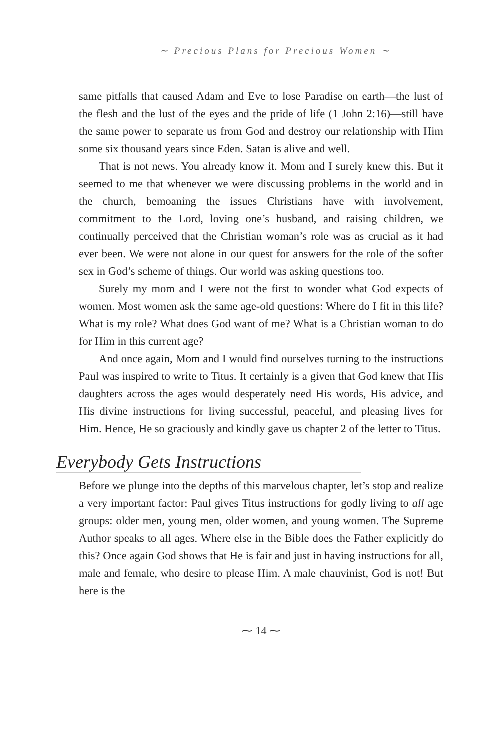∼ Precious Plans for Precious Women ∼
same pitfalls that caused Adam and Eve to lose Paradise on earth—the lust of the flesh and the lust of the eyes and the pride of life (1 John 2:16)—still have the same power to separate us from God and destroy our relationship with Him some six thousand years since Eden. Satan is alive and well.
That is not news. You already know it. Mom and I surely knew this. But it seemed to me that whenever we were discussing problems in the world and in the church, bemoaning the issues Christians have with involvement, commitment to the Lord, loving one’s husband, and raising children, we continually perceived that the Christian woman’s role was as crucial as it had ever been. We were not alone in our quest for answers for the role of the softer sex in God’s scheme of things. Our world was asking questions too.
Surely my mom and I were not the first to wonder what God expects of women. Most women ask the same age-old questions: Where do I fit in this life? What is my role? What does God want of me? What is a Christian woman to do for Him in this current age?
And once again, Mom and I would find ourselves turning to the instructions Paul was inspired to write to Titus. It certainly is a given that God knew that His daughters across the ages would desperately need His words, His advice, and His divine instructions for living successful, peaceful, and pleasing lives for Him. Hence, He so graciously and kindly gave us chapter 2 of the letter to Titus.
Everybody Gets Instructions
Before we plunge into the depths of this marvelous chapter, let’s stop and realize a very important factor: Paul gives Titus instructions for godly living to all age groups: older men, young men, older women, and young women. The Supreme Author speaks to all ages. Where else in the Bible does the Father explicitly do this? Once again God shows that He is fair and just in having instructions for all, male and female, who desire to please Him. A male chauvinist, God is not! But here is the
⁓ 14 ⁓